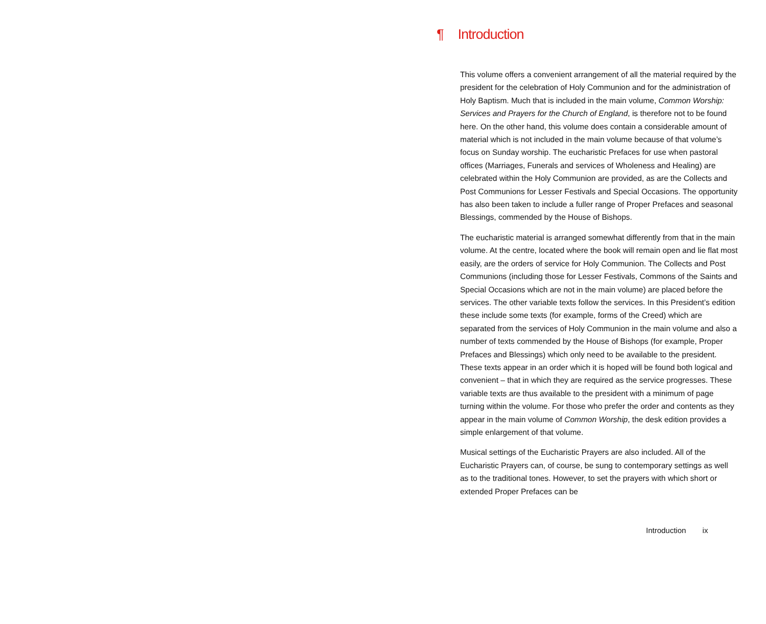¶ Introduction
This volume offers a convenient arrangement of all the material required by the president for the celebration of Holy Communion and for the administration of Holy Baptism. Much that is included in the main volume, Common Worship: Services and Prayers for the Church of England, is therefore not to be found here. On the other hand, this volume does contain a considerable amount of material which is not included in the main volume because of that volume’s focus on Sunday worship. The eucharistic Prefaces for use when pastoral offices (Marriages, Funerals and services of Wholeness and Healing) are celebrated within the Holy Communion are provided, as are the Collects and Post Communions for Lesser Festivals and Special Occasions. The opportunity has also been taken to include a fuller range of Proper Prefaces and seasonal Blessings, commended by the House of Bishops.
The eucharistic material is arranged somewhat differently from that in the main volume. At the centre, located where the book will remain open and lie flat most easily, are the orders of service for Holy Communion. The Collects and Post Communions (including those for Lesser Festivals, Commons of the Saints and Special Occasions which are not in the main volume) are placed before the services. The other variable texts follow the services. In this President’s edition these include some texts (for example, forms of the Creed) which are separated from the services of Holy Communion in the main volume and also a number of texts commended by the House of Bishops (for example, Proper Prefaces and Blessings) which only need to be available to the president. These texts appear in an order which it is hoped will be found both logical and convenient – that in which they are required as the service progresses. These variable texts are thus available to the president with a minimum of page turning within the volume. For those who prefer the order and contents as they appear in the main volume of Common Worship, the desk edition provides a simple enlargement of that volume.
Musical settings of the Eucharistic Prayers are also included. All of the Eucharistic Prayers can, of course, be sung to contemporary settings as well as to the traditional tones. However, to set the prayers with which short or extended Proper Prefaces can be
Introduction ix